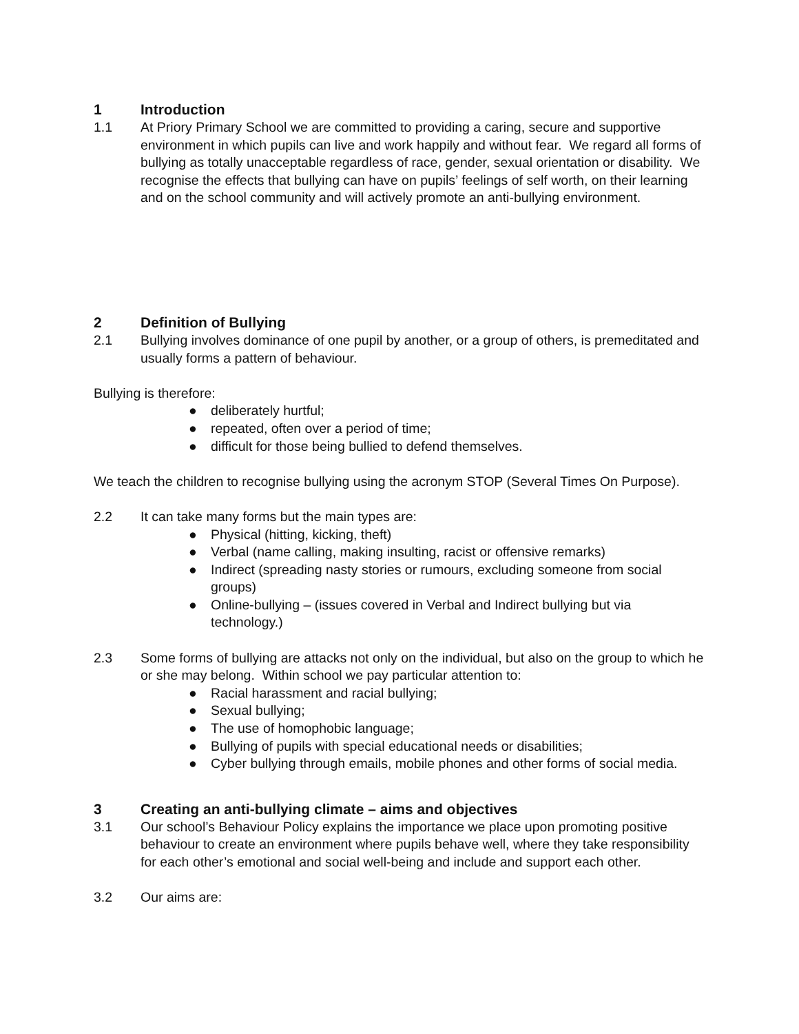1 Introduction
1.1 At Priory Primary School we are committed to providing a caring, secure and supportive environment in which pupils can live and work happily and without fear. We regard all forms of bullying as totally unacceptable regardless of race, gender, sexual orientation or disability. We recognise the effects that bullying can have on pupils’ feelings of self worth, on their learning and on the school community and will actively promote an anti-bullying environment.
2 Definition of Bullying
2.1 Bullying involves dominance of one pupil by another, or a group of others, is premeditated and usually forms a pattern of behaviour.
Bullying is therefore:
● deliberately hurtful;
● repeated, often over a period of time;
● difficult for those being bullied to defend themselves.
We teach the children to recognise bullying using the acronym STOP (Several Times On Purpose).
2.2 It can take many forms but the main types are:
● Physical (hitting, kicking, theft)
● Verbal (name calling, making insulting, racist or offensive remarks)
● Indirect (spreading nasty stories or rumours, excluding someone from social groups)
● Online-bullying – (issues covered in Verbal and Indirect bullying but via technology.)
2.3 Some forms of bullying are attacks not only on the individual, but also on the group to which he or she may belong. Within school we pay particular attention to:
● Racial harassment and racial bullying;
● Sexual bullying;
● The use of homophobic language;
● Bullying of pupils with special educational needs or disabilities;
● Cyber bullying through emails, mobile phones and other forms of social media.
3 Creating an anti-bullying climate – aims and objectives
3.1 Our school’s Behaviour Policy explains the importance we place upon promoting positive behaviour to create an environment where pupils behave well, where they take responsibility for each other’s emotional and social well-being and include and support each other.
3.2 Our aims are: